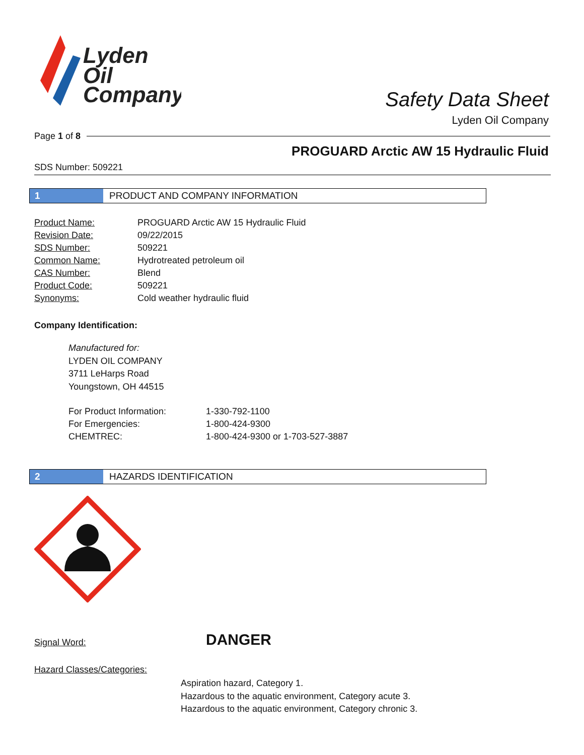Lyden
Oil
Company
Safety Data Sheet
Lyden Oil Company
Page 1 of 8
PROGUARD Arctic AW 15 Hydraulic Fluid
SDS Number: 509221
1 PRODUCT AND COMPANY INFORMATION
| Product Name: | PROGUARD Arctic AW 15 Hydraulic Fluid |
| Revision Date: | 09/22/2015 |
| SDS Number: | 509221 |
| Common Name: | Hydrotreated petroleum oil |
| CAS Number: | Blend |
| Product Code: | 509221 |
| Synonyms: | Cold weather hydraulic fluid |
Company Identification:
Manufactured for:
LYDEN OIL COMPANY
3711 LeHarps Road
Youngstown, OH 44515
| For Product Information: | 1-330-792-1100 |
| For Emergencies: | 1-800-424-9300 |
| CHEMTREC: | 1-800-424-9300 or 1-703-527-3887 |
2 HAZARDS IDENTIFICATION
Signal Word: DANGER
Hazard Classes/Categories:
Aspiration hazard, Category 1.
Hazardous to the aquatic environment, Category acute 3.
Hazardous to the aquatic environment, Category chronic 3.